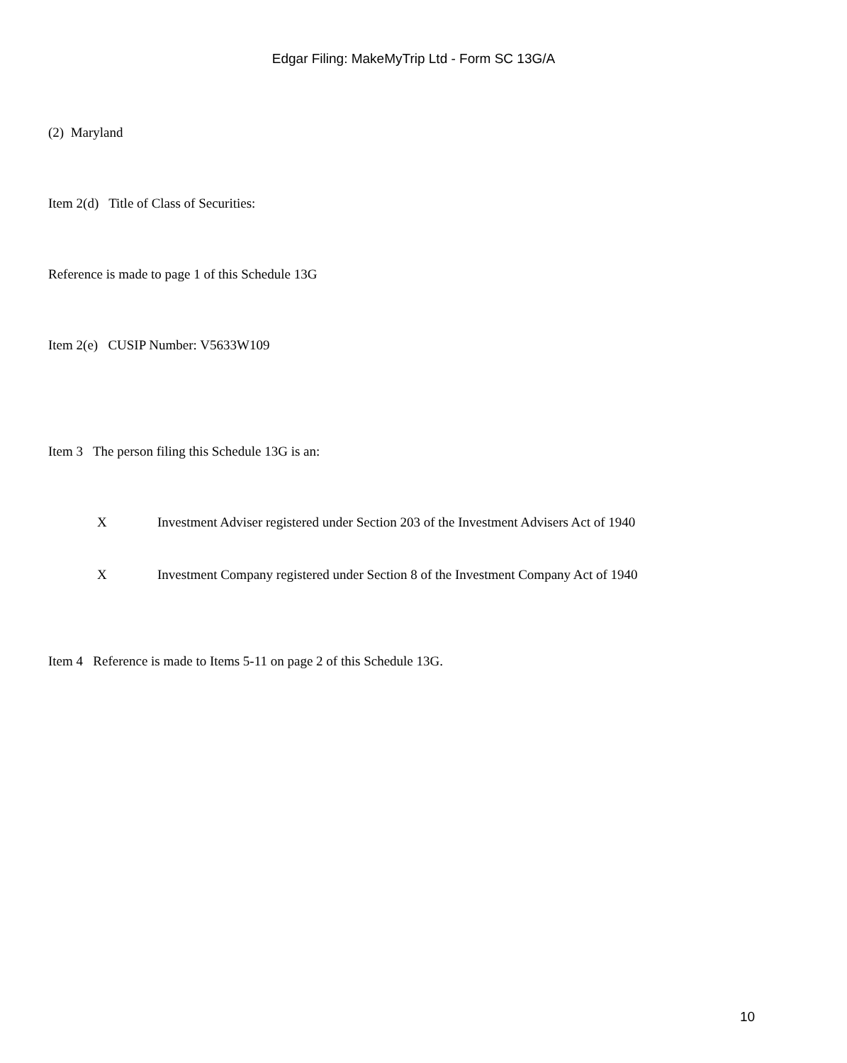Edgar Filing: MakeMyTrip Ltd - Form SC 13G/A
(2) Maryland
Item 2(d) Title of Class of Securities:
Reference is made to page 1 of this Schedule 13G
Item 2(e) CUSIP Number: V5633W109
Item 3 The person filing this Schedule 13G is an:
X Investment Adviser registered under Section 203 of the Investment Advisers Act of 1940
X Investment Company registered under Section 8 of the Investment Company Act of 1940
Item 4 Reference is made to Items 5-11 on page 2 of this Schedule 13G.
10